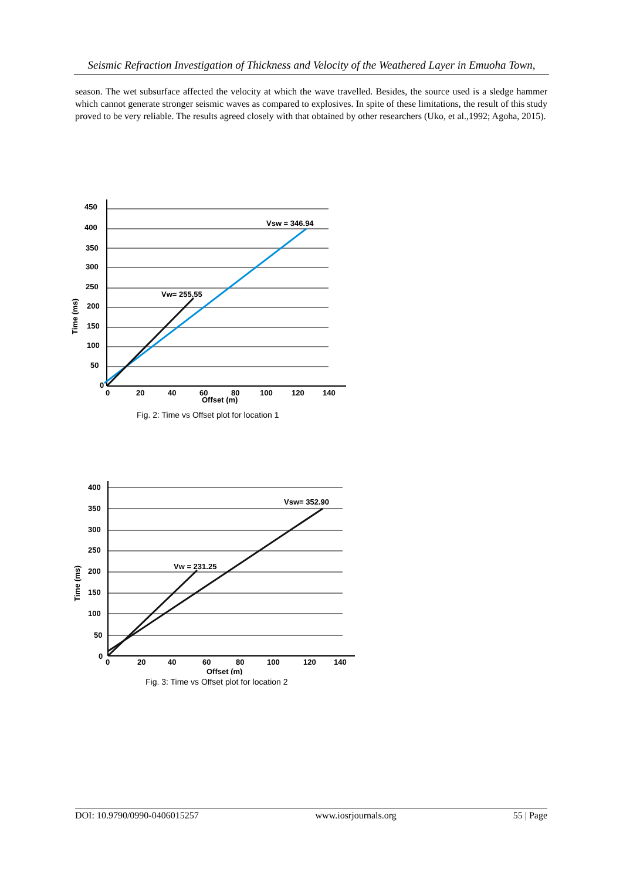Seismic Refraction Investigation of Thickness and Velocity of the Weathered Layer in Emuoha Town,
season. The wet subsurface affected the velocity at which the wave travelled. Besides, the source used is a sledge hammer which cannot generate stronger seismic waves as compared to explosives. In spite of these limitations, the result of this study proved to be very reliable. The results agreed closely with that obtained by other researchers (Uko, et al.,1992; Agoha, 2015).
450
400
350
300
250
200
150
100
50
0
0
20
40
60
80
100
120
140
Offset (m)
Vsw = 346.94
Vw= 255.55
Time (ms)
Fig. 2: Time vs Offset plot for location 1
400
350
300
250
200
150
100
50
0
0
20
40
60
80
100
120
140
Offset (m)
Vsw= 352.90
Vw = 231.25
Time (ms)
Fig. 3: Time vs Offset plot for location 2
DOI: 10.9790/0990-0406015257 www.iosrjournals.org 55 | Page